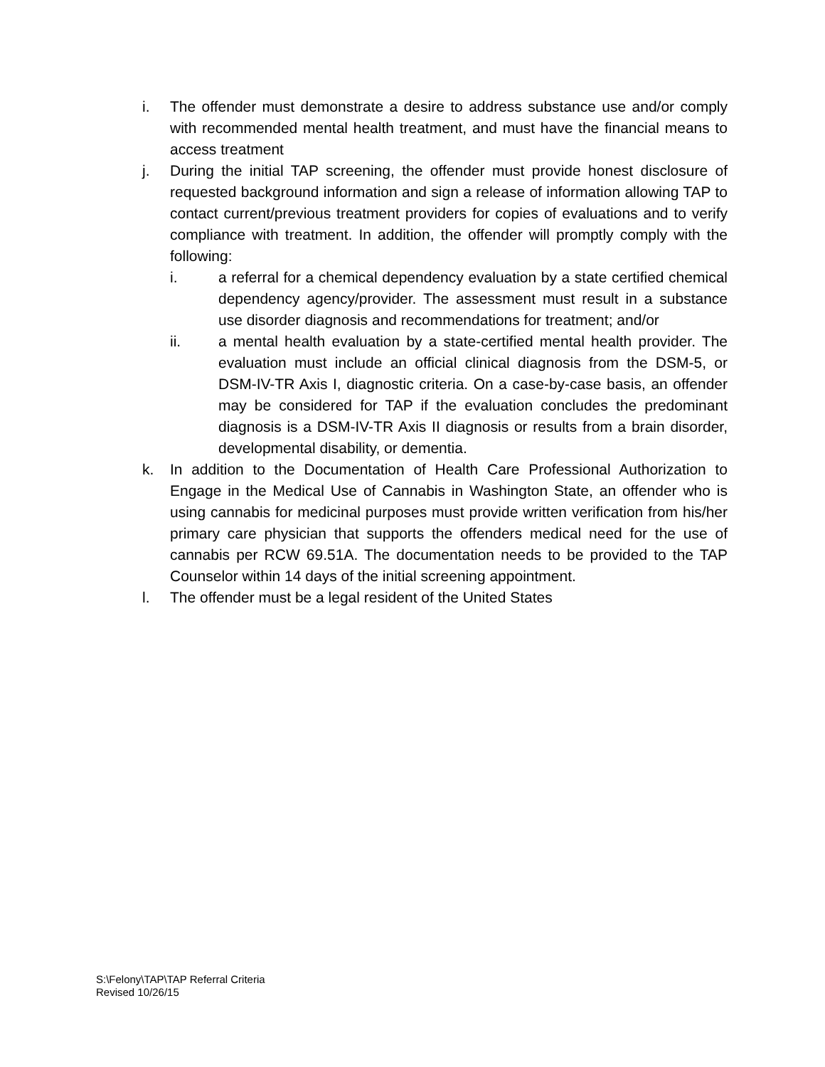i. The offender must demonstrate a desire to address substance use and/or comply with recommended mental health treatment, and must have the financial means to access treatment
j. During the initial TAP screening, the offender must provide honest disclosure of requested background information and sign a release of information allowing TAP to contact current/previous treatment providers for copies of evaluations and to verify compliance with treatment. In addition, the offender will promptly comply with the following:
i. a referral for a chemical dependency evaluation by a state certified chemical dependency agency/provider. The assessment must result in a substance use disorder diagnosis and recommendations for treatment; and/or
ii. a mental health evaluation by a state-certified mental health provider. The evaluation must include an official clinical diagnosis from the DSM-5, or DSM-IV-TR Axis I, diagnostic criteria. On a case-by-case basis, an offender may be considered for TAP if the evaluation concludes the predominant diagnosis is a DSM-IV-TR Axis II diagnosis or results from a brain disorder, developmental disability, or dementia.
k. In addition to the Documentation of Health Care Professional Authorization to Engage in the Medical Use of Cannabis in Washington State, an offender who is using cannabis for medicinal purposes must provide written verification from his/her primary care physician that supports the offenders medical need for the use of cannabis per RCW 69.51A. The documentation needs to be provided to the TAP Counselor within 14 days of the initial screening appointment.
l. The offender must be a legal resident of the United States
S:\Felony\TAP\TAP Referral Criteria
Revised 10/26/15